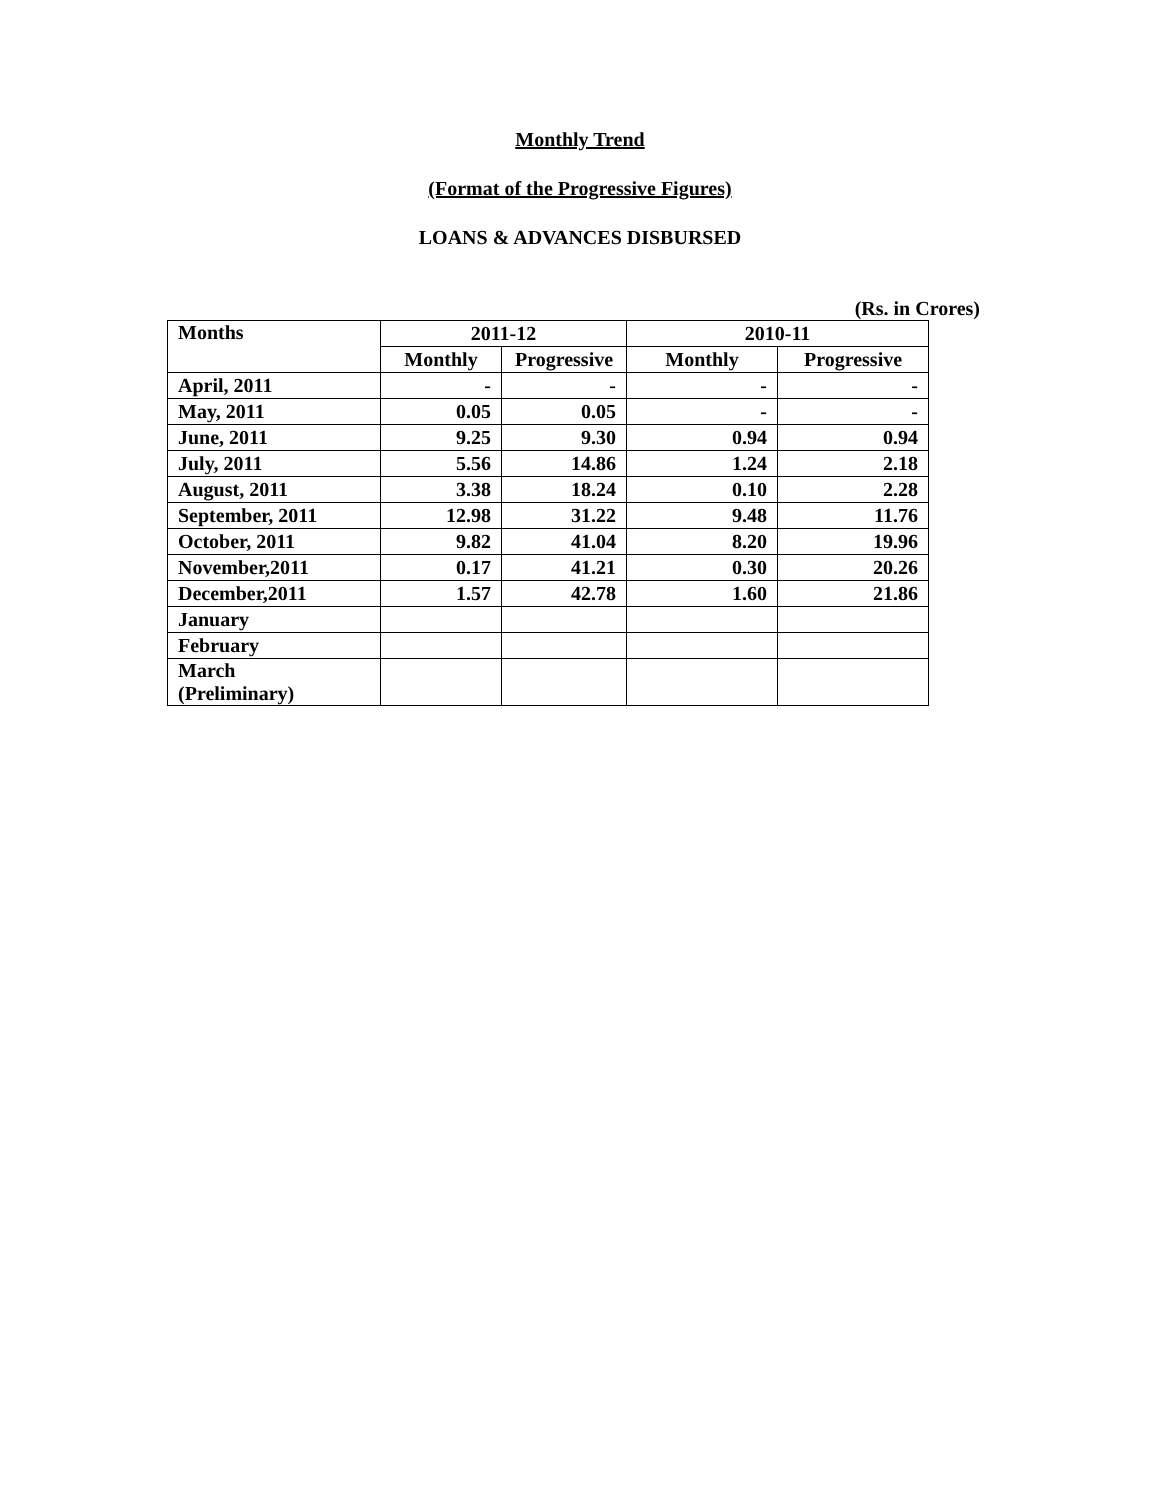Monthly Trend
(Format of the Progressive Figures)
LOANS & ADVANCES DISBURSED
(Rs. in Crores)
| Months | 2011-12 | | 2010-11 | |
| --- | --- | --- | --- | --- |
| | Monthly | Progressive | Monthly | Progressive |
| April, 2011 | - | - | - | - |
| May, 2011 | 0.05 | 0.05 | - | - |
| June, 2011 | 9.25 | 9.30 | 0.94 | 0.94 |
| July, 2011 | 5.56 | 14.86 | 1.24 | 2.18 |
| August, 2011 | 3.38 | 18.24 | 0.10 | 2.28 |
| September, 2011 | 12.98 | 31.22 | 9.48 | 11.76 |
| October, 2011 | 9.82 | 41.04 | 8.20 | 19.96 |
| November,2011 | 0.17 | 41.21 | 0.30 | 20.26 |
| December,2011 | 1.57 | 42.78 | 1.60 | 21.86 |
| January | | | | |
| February | | | | |
| March (Preliminary) | | | | |